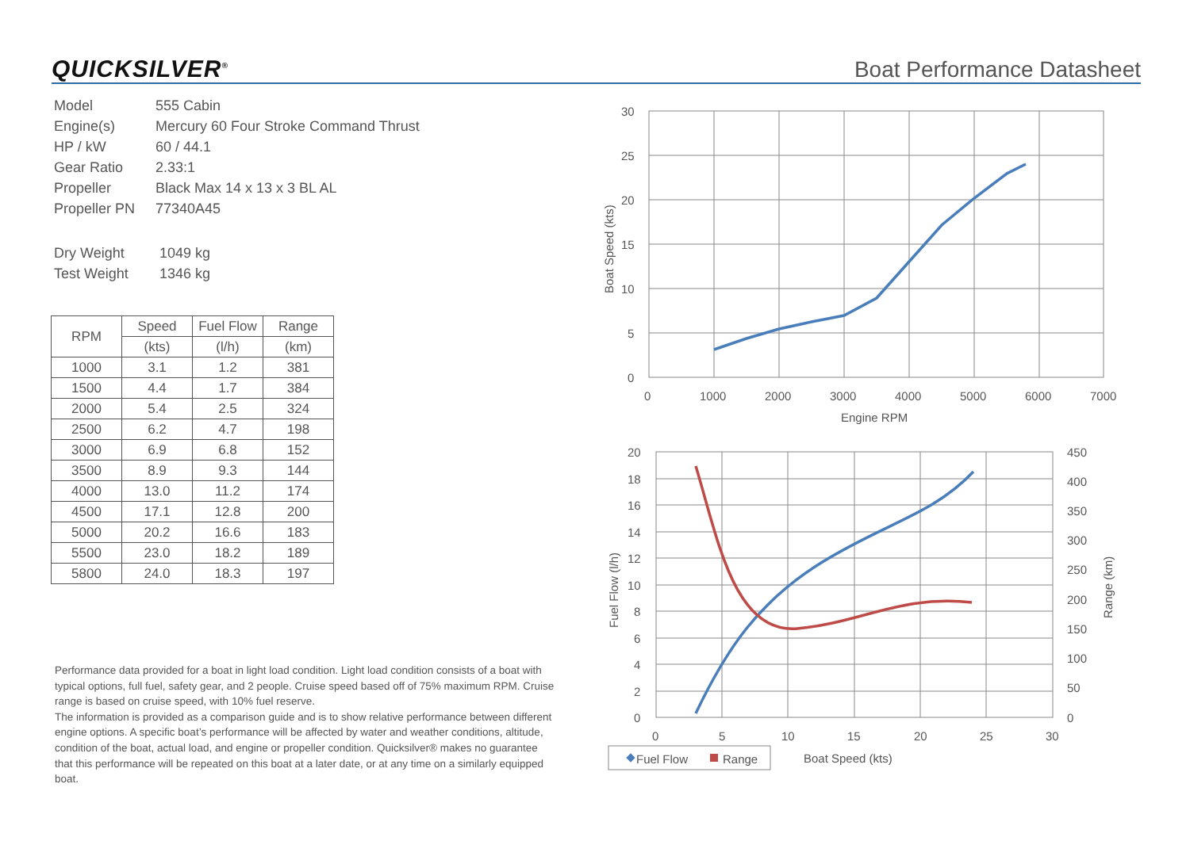QUICKSILVER<sup>®</sup> Boat Performance Datasheet
| Model | 555 Cabin |
| Engine(s) | Mercury 60 Four Stroke Command Thrust |
| HP / kW | 60 / 44.1 |
| Gear Ratio | 2.33:1 |
| Propeller | Black Max 14 x 13 x 3 BL AL |
| Propeller PN | 77340A45 |
| Dry Weight | 1049 kg |
| Test Weight | 1346 kg |
| RPM | Speed | Fuel Flow | Range |
| --- | --- | --- | --- |
| | (kts) | (l/h) | (km) |
| 1000 | 3.1 | 1.2 | 381 |
| 1500 | 4.4 | 1.7 | 384 |
| 2000 | 5.4 | 2.5 | 324 |
| 2500 | 6.2 | 4.7 | 198 |
| 3000 | 6.9 | 6.8 | 152 |
| 3500 | 8.9 | 9.3 | 144 |
| 4000 | 13.0 | 11.2 | 174 |
| 4500 | 17.1 | 12.8 | 200 |
| 5000 | 20.2 | 16.6 | 183 |
| 5500 | 23.0 | 18.2 | 189 |
| 5800 | 24.0 | 18.3 | 197 |
Performance data provided for a boat in light load condition. Light load condition consists of a boat with typical options, full fuel, safety gear, and 2 people. Cruise speed based off of 75% maximum RPM. Cruise range is based on cruise speed, with 10% fuel reserve.
The information is provided as a comparison guide and is to show relative performance between different engine options. A specific boat’s performance will be affected by water and weather conditions, altitude, condition of the boat, actual load, and engine or propeller condition. Quicksilver® makes no guarantee that this performance will be repeated on this boat at a later date, or at any time on a similarly equipped boat.
30
25
20
15
10
5
0
0
1000
2000
3000
4000
5000
6000
7000
Engine RPM
Boat Speed (kts)
20
18
16
14
12
10
8
6
4
2
0
450
400
350
300
250
200
150
100
50
0
0
5
10
15
20
25
30
Fuel Flow (l/h)
Range (km)
Fuel Flow
Range
Boat Speed (kts)